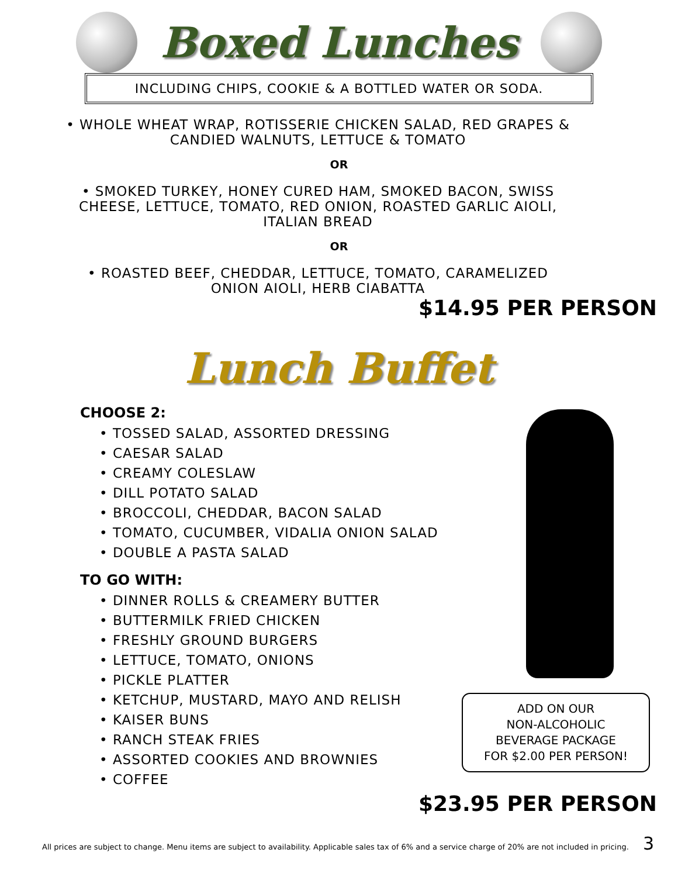Boxed Lunches
INCLUDING CHIPS, COOKIE & A BOTTLED WATER OR SODA.
• WHOLE WHEAT WRAP, ROTISSERIE CHICKEN SALAD, RED GRAPES & CANDIED WALNUTS, LETTUCE & TOMATO
OR
• SMOKED TURKEY, HONEY CURED HAM, SMOKED BACON, SWISS CHEESE, LETTUCE, TOMATO, RED ONION, ROASTED GARLIC AIOLI, ITALIAN BREAD
OR
• ROASTED BEEF, CHEDDAR, LETTUCE, TOMATO, CARAMELIZED ONION AIOLI, HERB CIABATTA
$14.95 PER PERSON
Lunch Buffet
CHOOSE 2:
• TOSSED SALAD, ASSORTED DRESSING
• CAESAR SALAD
• CREAMY COLESLAW
• DILL POTATO SALAD
• BROCCOLI, CHEDDAR, BACON SALAD
• TOMATO, CUCUMBER, VIDALIA ONION SALAD
• DOUBLE A PASTA SALAD
TO GO WITH:
• DINNER ROLLS & CREAMERY BUTTER
• BUTTERMILK FRIED CHICKEN
• FRESHLY GROUND BURGERS
• LETTUCE, TOMATO, ONIONS
• PICKLE PLATTER
• KETCHUP, MUSTARD, MAYO AND RELISH
• KAISER BUNS
• RANCH STEAK FRIES
• ASSORTED COOKIES AND BROWNIES
• COFFEE
ADD ON OUR
NON-ALCOHOLIC
BEVERAGE PACKAGE
FOR $2.00 PER PERSON!
$23.95 PER PERSON
All prices are subject to change. Menu items are subject to availability. Applicable sales tax of 6% and a service charge of 20% are not included in pricing. 3